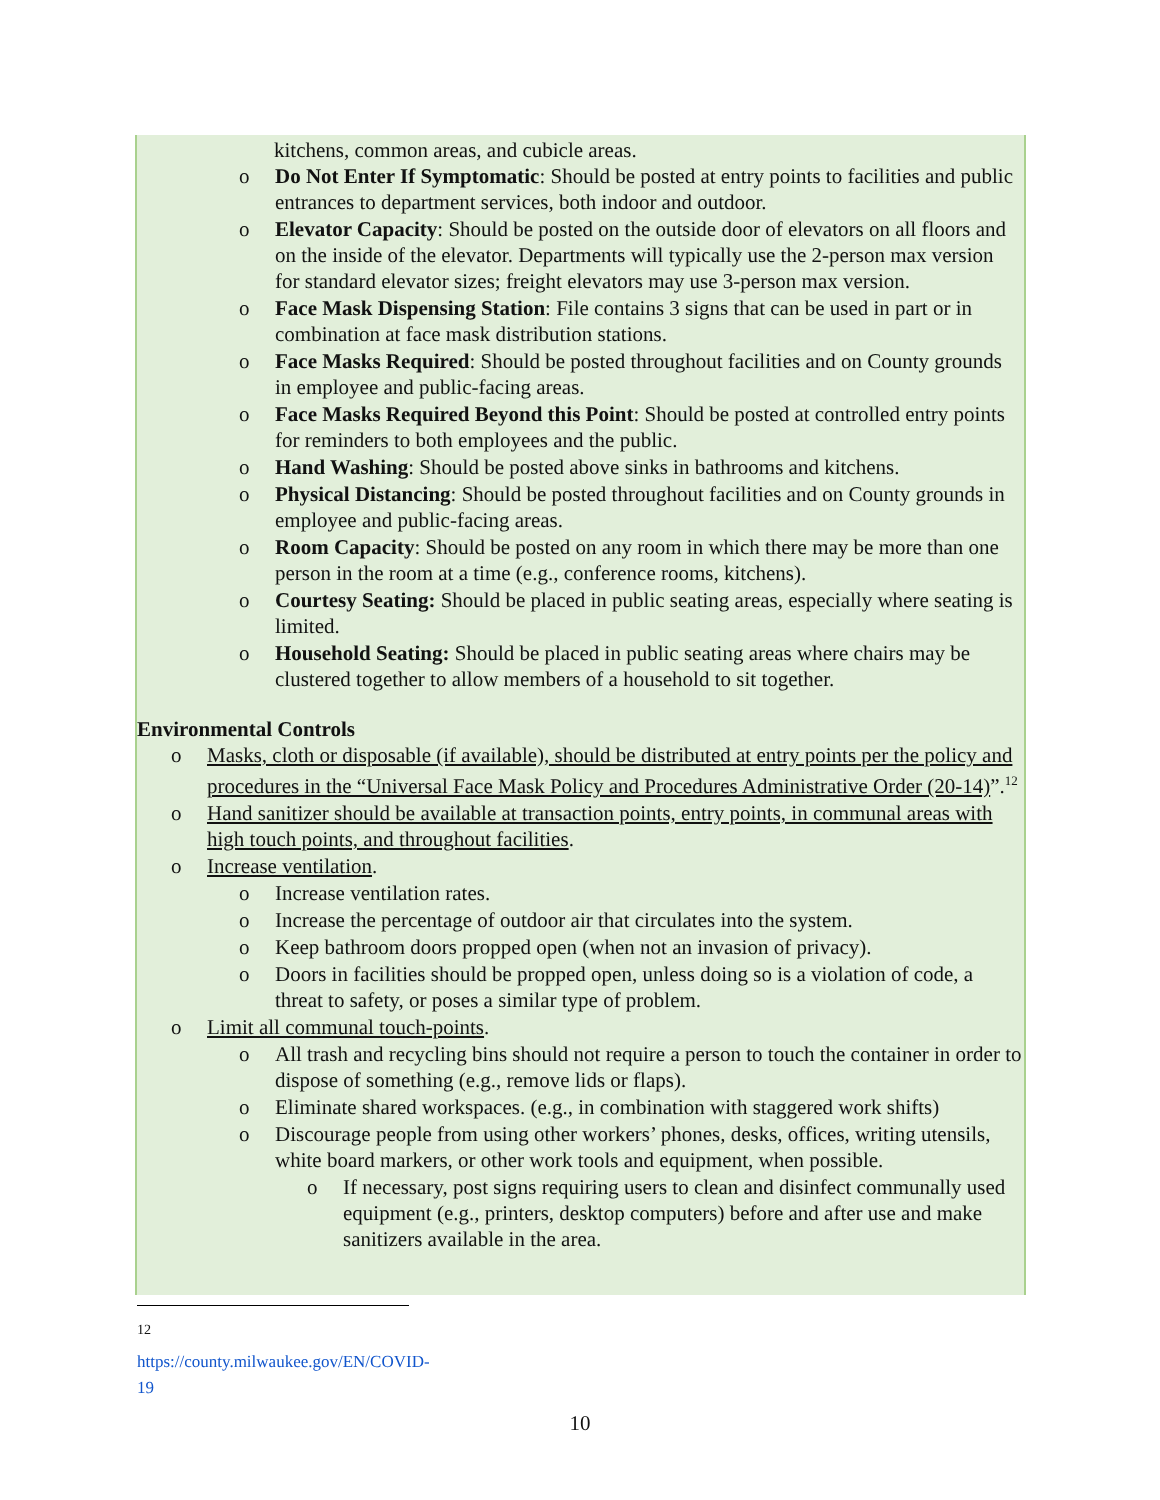kitchens, common areas, and cubicle areas.
o Do Not Enter If Symptomatic: Should be posted at entry points to facilities and public entrances to department services, both indoor and outdoor.
o Elevator Capacity: Should be posted on the outside door of elevators on all floors and on the inside of the elevator. Departments will typically use the 2-person max version for standard elevator sizes; freight elevators may use 3-person max version.
o Face Mask Dispensing Station: File contains 3 signs that can be used in part or in combination at face mask distribution stations.
o Face Masks Required: Should be posted throughout facilities and on County grounds in employee and public-facing areas.
o Face Masks Required Beyond this Point: Should be posted at controlled entry points for reminders to both employees and the public.
o Hand Washing: Should be posted above sinks in bathrooms and kitchens.
o Physical Distancing: Should be posted throughout facilities and on County grounds in employee and public-facing areas.
o Room Capacity: Should be posted on any room in which there may be more than one person in the room at a time (e.g., conference rooms, kitchens).
o Courtesy Seating: Should be placed in public seating areas, especially where seating is limited.
o Household Seating: Should be placed in public seating areas where chairs may be clustered together to allow members of a household to sit together.
Environmental Controls
o Masks, cloth or disposable (if available), should be distributed at entry points per the policy and procedures in the “Universal Face Mask Policy and Procedures Administrative Order (20-14)”.<sup>12</sup>
o Hand sanitizer should be available at transaction points, entry points, in communal areas with high touch points, and throughout facilities.
o Increase ventilation.
o Increase ventilation rates.
o Increase the percentage of outdoor air that circulates into the system.
o Keep bathroom doors propped open (when not an invasion of privacy).
o Doors in facilities should be propped open, unless doing so is a violation of code, a threat to safety, or poses a similar type of problem.
o Limit all communal touch-points.
o All trash and recycling bins should not require a person to touch the container in order to dispose of something (e.g., remove lids or flaps).
o Eliminate shared workspaces. (e.g., in combination with staggered work shifts)
o Discourage people from using other workers’ phones, desks, offices, writing utensils, white board markers, or other work tools and equipment, when possible.
o If necessary, post signs requiring users to clean and disinfect communally used equipment (e.g., printers, desktop computers) before and after use and make sanitizers available in the area.
<sup>12</sup> https://county.milwaukee.gov/EN/COVID-19
10